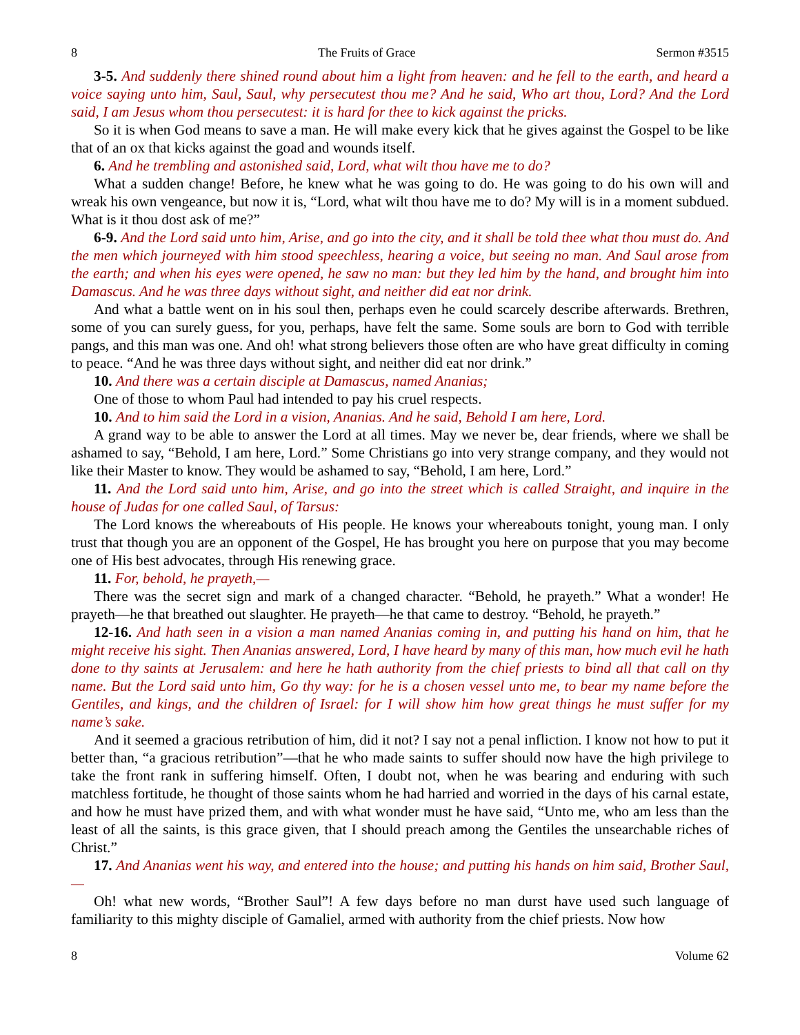8 The Fruits of Grace Sermon #3515
3-5. And suddenly there shined round about him a light from heaven: and he fell to the earth, and heard a voice saying unto him, Saul, Saul, why persecutest thou me? And he said, Who art thou, Lord? And the Lord said, I am Jesus whom thou persecutest: it is hard for thee to kick against the pricks.
So it is when God means to save a man. He will make every kick that he gives against the Gospel to be like that of an ox that kicks against the goad and wounds itself.
6. And he trembling and astonished said, Lord, what wilt thou have me to do?
What a sudden change! Before, he knew what he was going to do. He was going to do his own will and wreak his own vengeance, but now it is, “Lord, what wilt thou have me to do? My will is in a moment subdued. What is it thou dost ask of me?”
6-9. And the Lord said unto him, Arise, and go into the city, and it shall be told thee what thou must do. And the men which journeyed with him stood speechless, hearing a voice, but seeing no man. And Saul arose from the earth; and when his eyes were opened, he saw no man: but they led him by the hand, and brought him into Damascus. And he was three days without sight, and neither did eat nor drink.
And what a battle went on in his soul then, perhaps even he could scarcely describe afterwards. Brethren, some of you can surely guess, for you, perhaps, have felt the same. Some souls are born to God with terrible pangs, and this man was one. And oh! what strong believers those often are who have great difficulty in coming to peace. “And he was three days without sight, and neither did eat nor drink.”
10. And there was a certain disciple at Damascus, named Ananias;
One of those to whom Paul had intended to pay his cruel respects.
10. And to him said the Lord in a vision, Ananias. And he said, Behold I am here, Lord.
A grand way to be able to answer the Lord at all times. May we never be, dear friends, where we shall be ashamed to say, “Behold, I am here, Lord.” Some Christians go into very strange company, and they would not like their Master to know. They would be ashamed to say, “Behold, I am here, Lord.”
11. And the Lord said unto him, Arise, and go into the street which is called Straight, and inquire in the house of Judas for one called Saul, of Tarsus:
The Lord knows the whereabouts of His people. He knows your whereabouts tonight, young man. I only trust that though you are an opponent of the Gospel, He has brought you here on purpose that you may become one of His best advocates, through His renewing grace.
11. For, behold, he prayeth,—
There was the secret sign and mark of a changed character. “Behold, he prayeth.” What a wonder! He prayeth—he that breathed out slaughter. He prayeth—he that came to destroy. “Behold, he prayeth.”
12-16. And hath seen in a vision a man named Ananias coming in, and putting his hand on him, that he might receive his sight. Then Ananias answered, Lord, I have heard by many of this man, how much evil he hath done to thy saints at Jerusalem: and here he hath authority from the chief priests to bind all that call on thy name. But the Lord said unto him, Go thy way: for he is a chosen vessel unto me, to bear my name before the Gentiles, and kings, and the children of Israel: for I will show him how great things he must suffer for my name’s sake.
And it seemed a gracious retribution of him, did it not? I say not a penal infliction. I know not how to put it better than, “a gracious retribution”—that he who made saints to suffer should now have the high privilege to take the front rank in suffering himself. Often, I doubt not, when he was bearing and enduring with such matchless fortitude, he thought of those saints whom he had harried and worried in the days of his carnal estate, and how he must have prized them, and with what wonder must he have said, “Unto me, who am less than the least of all the saints, is this grace given, that I should preach among the Gentiles the unsearchable riches of Christ.”
17. And Ananias went his way, and entered into the house; and putting his hands on him said, Brother Saul,—
Oh! what new words, “Brother Saul”! A few days before no man durst have used such language of familiarity to this mighty disciple of Gamaliel, armed with authority from the chief priests. Now how
8 Volume 62